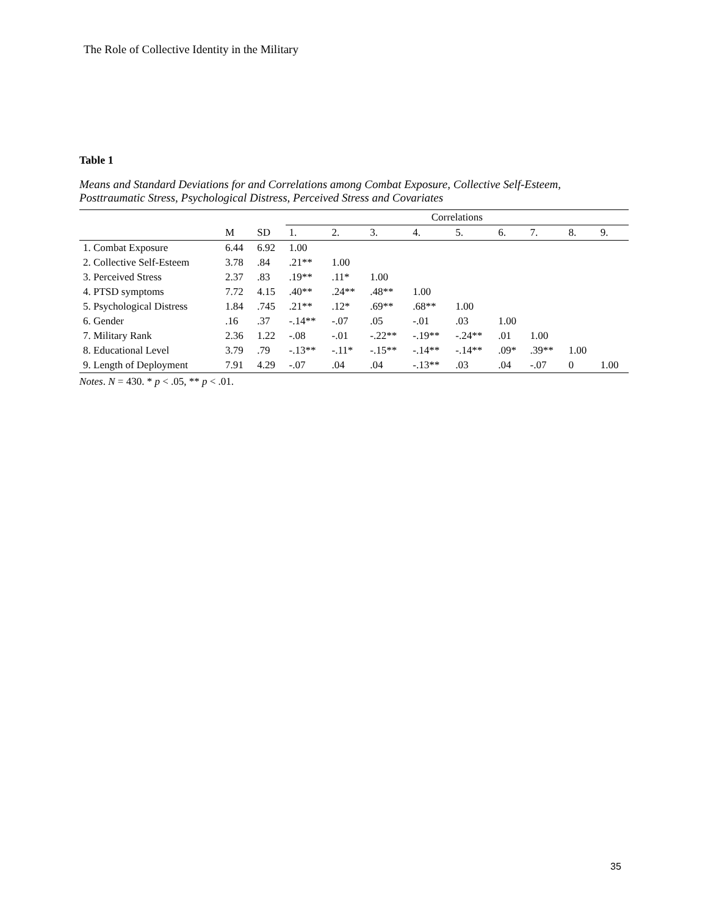The Role of Collective Identity in the Military
Table 1
Means and Standard Deviations for and Correlations among Combat Exposure, Collective Self-Esteem, Posttraumatic Stress, Psychological Distress, Perceived Stress and Covariates
| | | | Correlations | | | | | | | | |
| --- | --- | --- | --- | --- | --- | --- | --- | --- | --- | --- | --- |
| | M | SD | 1. | 2. | 3. | 4. | 5. | 6. | 7. | 8. | 9. |
| 1. Combat Exposure | 6.44 | 6.92 | 1.00 | | | | | | | | |
| 2. Collective Self-Esteem | 3.78 | .84 | .21** | 1.00 | | | | | | | |
| 3. Perceived Stress | 2.37 | .83 | .19** | .11* | 1.00 | | | | | | |
| 4. PTSD symptoms | 7.72 | 4.15 | .40** | .24** | .48** | 1.00 | | | | | |
| 5. Psychological Distress | 1.84 | .745 | .21** | .12* | .69** | .68** | 1.00 | | | | |
| 6. Gender | .16 | .37 | -.14** | -.07 | .05 | -.01 | .03 | 1.00 | | | |
| 7. Military Rank | 2.36 | 1.22 | -.08 | -.01 | -.22** | -.19** | -.24** | .01 | 1.00 | | |
| 8. Educational Level | 3.79 | .79 | -.13** | -.11* | -.15** | -.14** | -.14** | .09* | .39** | 1.00 | |
| 9. Length of Deployment | 7.91 | 4.29 | -.07 | .04 | .04 | -.13** | .03 | .04 | -.07 | 0 | 1.00 |
Notes. N = 430. * p < .05, ** p < .01.
35